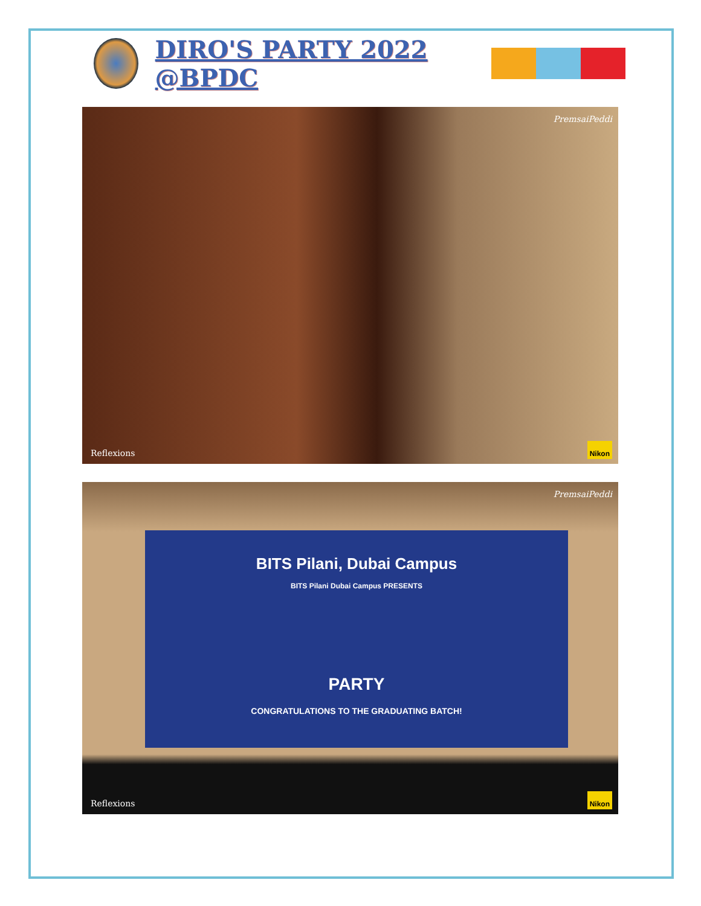DIRO'S PARTY 2022 @BPDC
PremsaiPeddi
Reflexions Nikon
PremsaiPeddi
BITS Pilani, Dubai Campus
BITS Pilani Dubai Campus PRESENTS
PARTY
CONGRATULATIONS TO THE GRADUATING BATCH!
Reflexions Nikon